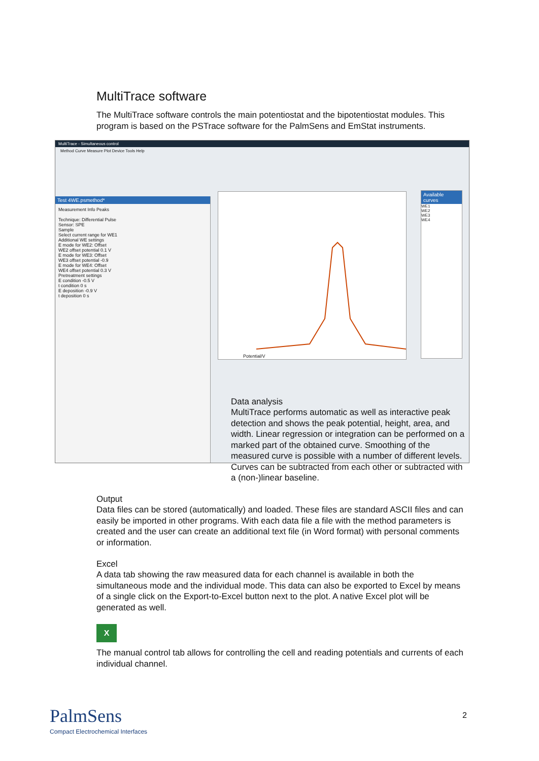MultiTrace software
The MultiTrace software controls the main potentiostat and the bipotentiostat modules. This program is based on the PSTrace software for the PalmSens and EmStat instruments.
MultiTrace - Simultaneous control
Method Curve Measure Plot Device Tools Help
Test 4WE.psmethod*
Measurement Info Peaks
Technique: Differential Pulse
Sensor: SPE
Sample
Select current range for WE1
Additional WE settings
E mode for WE2: Offset
WE2 offset potential 0.1 V
E mode for WE3: Offset
WE3 offset potential -0.9
E mode for WE4: Offset
WE4 offset potential 0.3 V
Pretreatment settings
E condition -0.5 V
t condition 0 s
E deposition -0.9 V
t deposition 0 s
Potential/V
Available curves
WE1
WE2
WE3
WE4
Data analysis
MultiTrace performs automatic as well as interactive peak detection and shows the peak potential, height, area, and width. Linear regression or integration can be performed on a marked part of the obtained curve. Smoothing of the measured curve is possible with a number of different levels. Curves can be subtracted from each other or subtracted with a (non-)linear baseline.
Output
Data files can be stored (automatically) and loaded. These files are standard ASCII files and can easily be imported in other programs. With each data file a file with the method parameters is created and the user can create an additional text file (in Word format) with personal comments or information.
Excel
A data tab showing the raw measured data for each channel is available in both the simultaneous mode and the individual mode. This data can also be exported to Excel by means of a single click on the Export-to-Excel button next to the plot. A native Excel plot will be generated as well.
X
The manual control tab allows for controlling the cell and reading potentials and currents of each individual channel.
PalmSens
Compact Electrochemical Interfaces
2